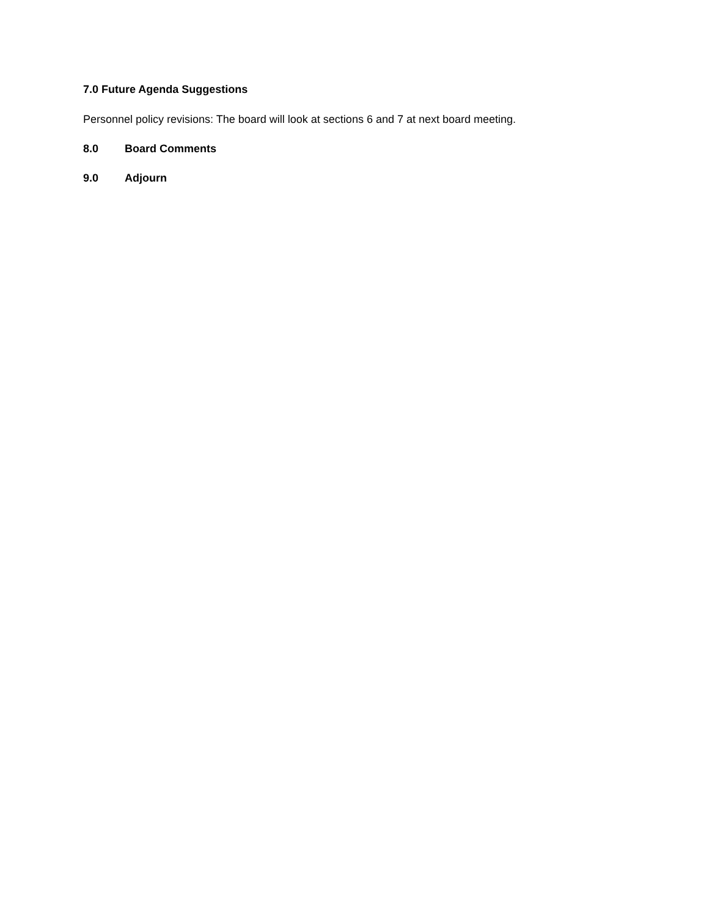7.0 Future Agenda Suggestions
Personnel policy revisions: The board will look at sections 6 and 7 at next board meeting.
8.0 Board Comments
9.0 Adjourn